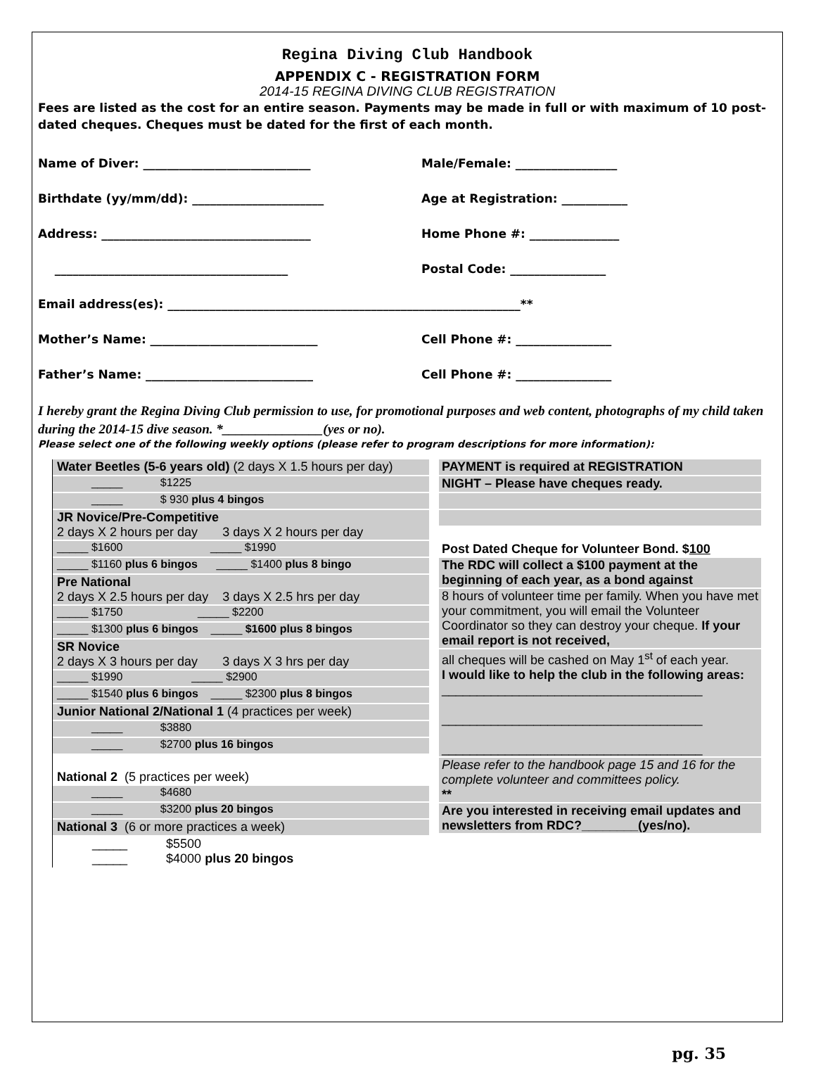Regina Diving Club Handbook
APPENDIX C - REGISTRATION FORM
2014-15 REGINA DIVING CLUB REGISTRATION
Fees are listed as the cost for an entire season. Payments may be made in full or with maximum of 10 post-dated cheques. Cheques must be dated for the first of each month.
Name of Diver: ____________________________ Male/Female: _________________
Birthdate (yy/mm/dd): ______________________ Age at Registration: ___________
Address: ___________________________________ Home Phone #: _______________
_______________________________________ Postal Code: ________________
Email address(es): ___________________________________________________________**
Mother’s Name: ____________________________ Cell Phone #: ________________
Father’s Name: ____________________________ Cell Phone #: ________________
I hereby grant the Regina Diving Club permission to use, for promotional purposes and web content, photographs of my child taken during the 2014-15 dive season. *_______________(yes or no).
Please select one of the following weekly options (please refer to program descriptions for more information):
Water Beetles (5-6 years old) (2 days X 1.5 hours per day)
_____ $1225
_____ $ 930 plus 4 bingos
JR Novice/Pre-Competitive
2 days X 2 hours per day 3 days X 2 hours per day
_____ $1600 _____ $1990
_____ $1160 plus 6 bingos _____ $1400 plus 8 bingo
Pre National
2 days X 2.5 hours per day 3 days X 2.5 hrs per day
_____ $1750 _____ $2200
_____ $1300 plus 6 bingos _____ $1600 plus 8 bingos
SR Novice
2 days X 3 hours per day 3 days X 3 hrs per day
_____ $1990 _____ $2900
_____ $1540 plus 6 bingos _____ $2300 plus 8 bingos
Junior National 2/National 1 (4 practices per week)
_____ $3880
_____ $2700 plus 16 bingos
National 2 (5 practices per week)
_____ $4680
_____ $3200 plus 20 bingos
National 3 (6 or more practices a week)
_____ $5500
_____ $4000 plus 20 bingos
PAYMENT is required at REGISTRATION
NIGHT – Please have cheques ready.
Post Dated Cheque for Volunteer Bond. $100
The RDC will collect a $100 payment at the beginning of each year, as a bond against
8 hours of volunteer time per family. When you have met your commitment, you will email the Volunteer Coordinator so they can destroy your cheque. If your email report is not received,
all cheques will be cashed on May 1<sup>st</sup> of each year.
I would like to help the club in the following areas:
_____________________________________
_____________________________________
_____________________________________
Please refer to the handbook page 15 and 16 for the complete volunteer and committees policy.
**
Are you interested in receiving email updates and newsletters from RDC?________(yes/no).
pg. 35